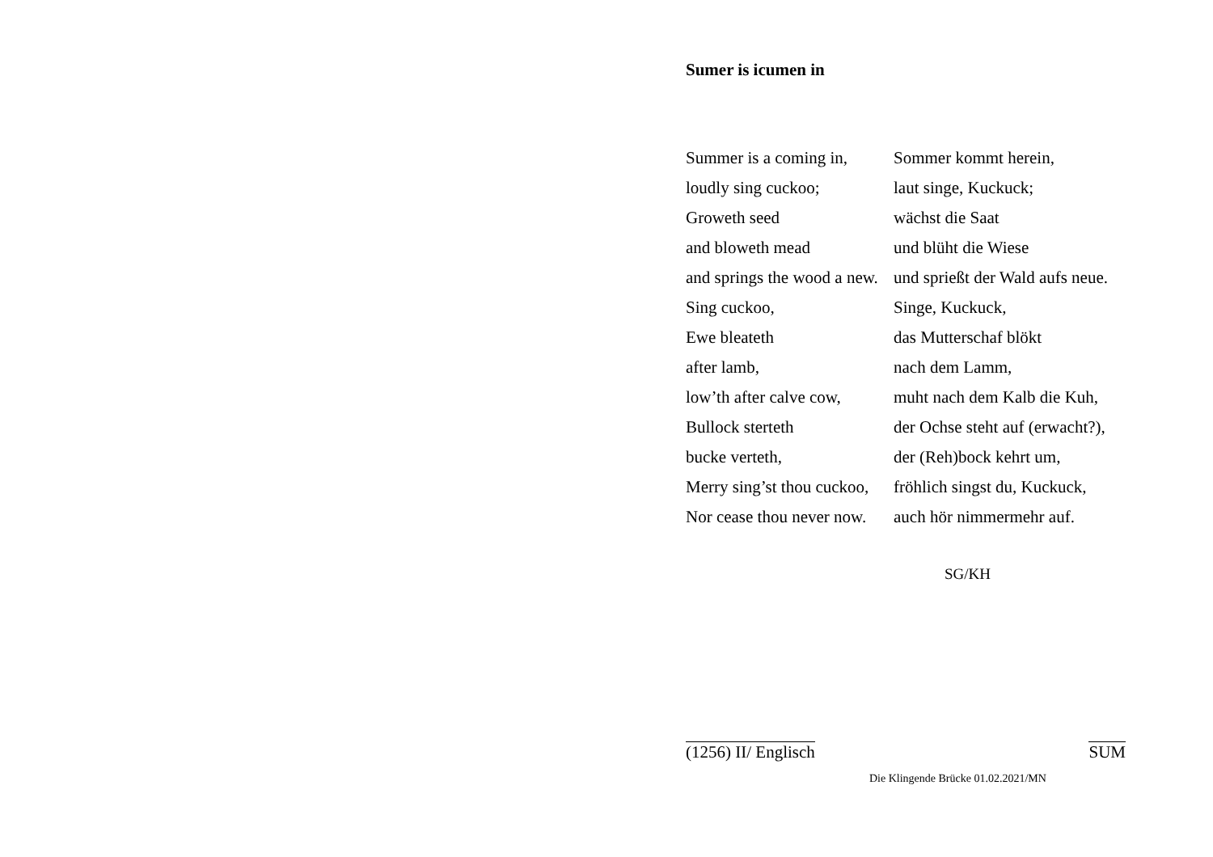Sumer is icumen in
| Summer is a coming in, | Sommer kommt herein, |
| loudly sing cuckoo; | laut singe, Kuckuck; |
| Groweth seed | wächst die Saat |
| and bloweth mead | und blüht die Wiese |
| and springs the wood a new. | und sprießt der Wald aufs neue. |
| Sing cuckoo, | Singe, Kuckuck, |
| Ewe bleateth | das Mutterschaf blökt |
| after lamb, | nach dem Lamm, |
| low’th after calve cow, | muht nach dem Kalb die Kuh, |
| Bullock sterteth | der Ochse steht auf (erwacht?), |
| bucke verteth, | der (Reh)bock kehrt um, |
| Merry sing’st thou cuckoo, | fröhlich singst du, Kuckuck, |
| Nor cease thou never now. | auch hör nimmermehr auf. |
SG/KH
(1256) II/ Englisch SUM
Die Klingende Brücke 01.02.2021/MN